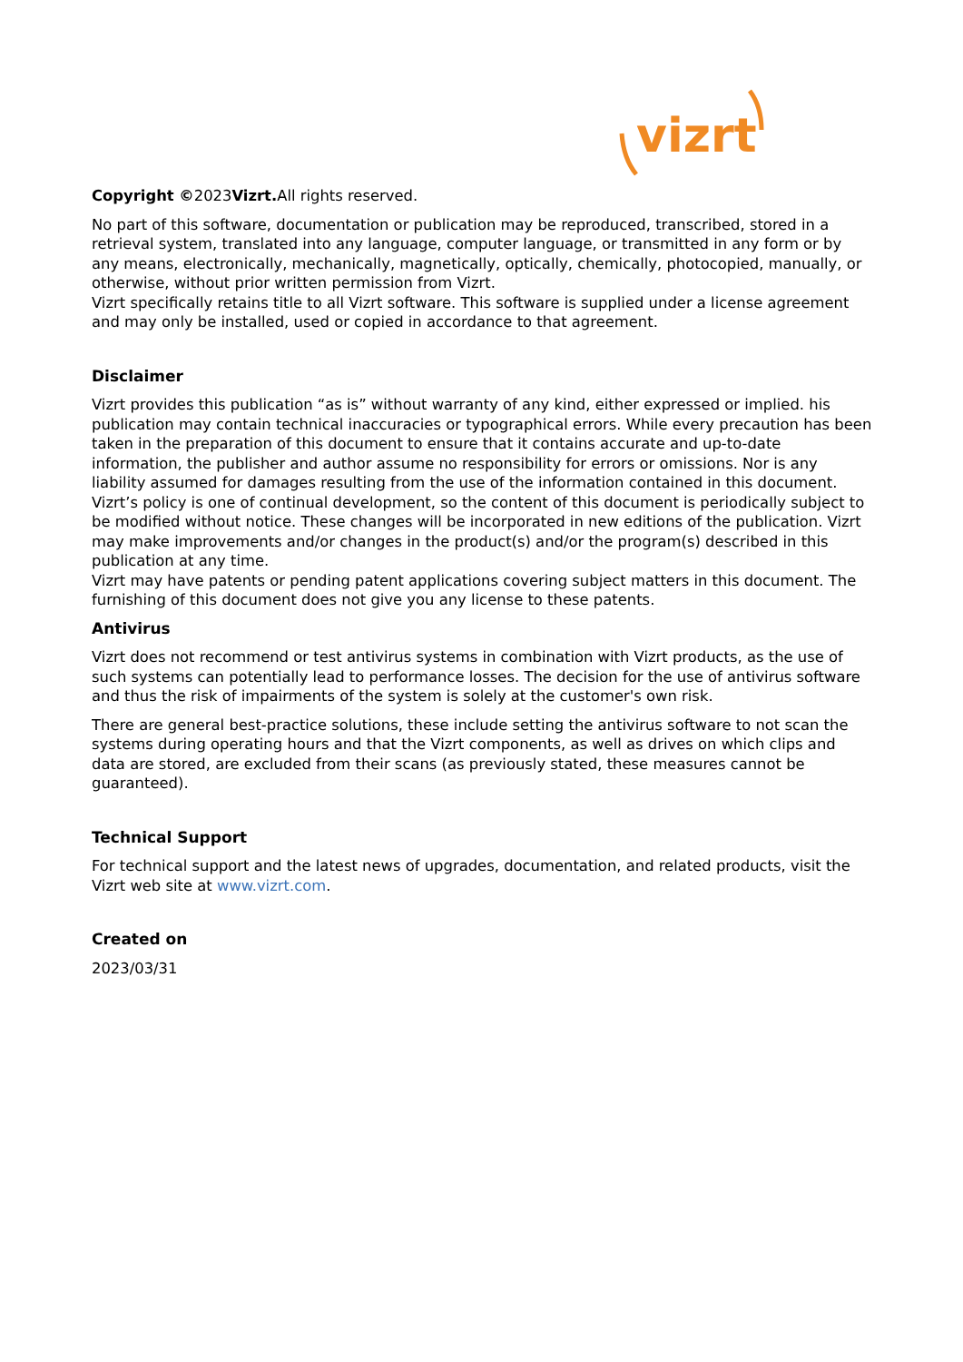vizrt
Copyright ©2023Vizrt. All rights reserved.
No part of this software, documentation or publication may be reproduced, transcribed, stored in a retrieval system, translated into any language, computer language, or transmitted in any form or by any means, electronically, mechanically, magnetically, optically, chemically, photocopied, manually, or otherwise, without prior written permission from Vizrt.
Vizrt specifically retains title to all Vizrt software. This software is supplied under a license agreement and may only be installed, used or copied in accordance to that agreement.
Disclaimer
Vizrt provides this publication “as is” without warranty of any kind, either expressed or implied. his publication may contain technical inaccuracies or typographical errors. While every precaution has been taken in the preparation of this document to ensure that it contains accurate and up-to-date information, the publisher and author assume no responsibility for errors or omissions. Nor is any liability assumed for damages resulting from the use of the information contained in this document. Vizrt’s policy is one of continual development, so the content of this document is periodically subject to be modified without notice. These changes will be incorporated in new editions of the publication. Vizrt may make improvements and/or changes in the product(s) and/or the program(s) described in this publication at any time.
Vizrt may have patents or pending patent applications covering subject matters in this document. The furnishing of this document does not give you any license to these patents.
Antivirus
Vizrt does not recommend or test antivirus systems in combination with Vizrt products, as the use of such systems can potentially lead to performance losses. The decision for the use of antivirus software and thus the risk of impairments of the system is solely at the customer's own risk.
There are general best-practice solutions, these include setting the antivirus software to not scan the systems during operating hours and that the Vizrt components, as well as drives on which clips and data are stored, are excluded from their scans (as previously stated, these measures cannot be guaranteed).
Technical Support
For technical support and the latest news of upgrades, documentation, and related products, visit the Vizrt web site at www.vizrt.com.
Created on
2023/03/31